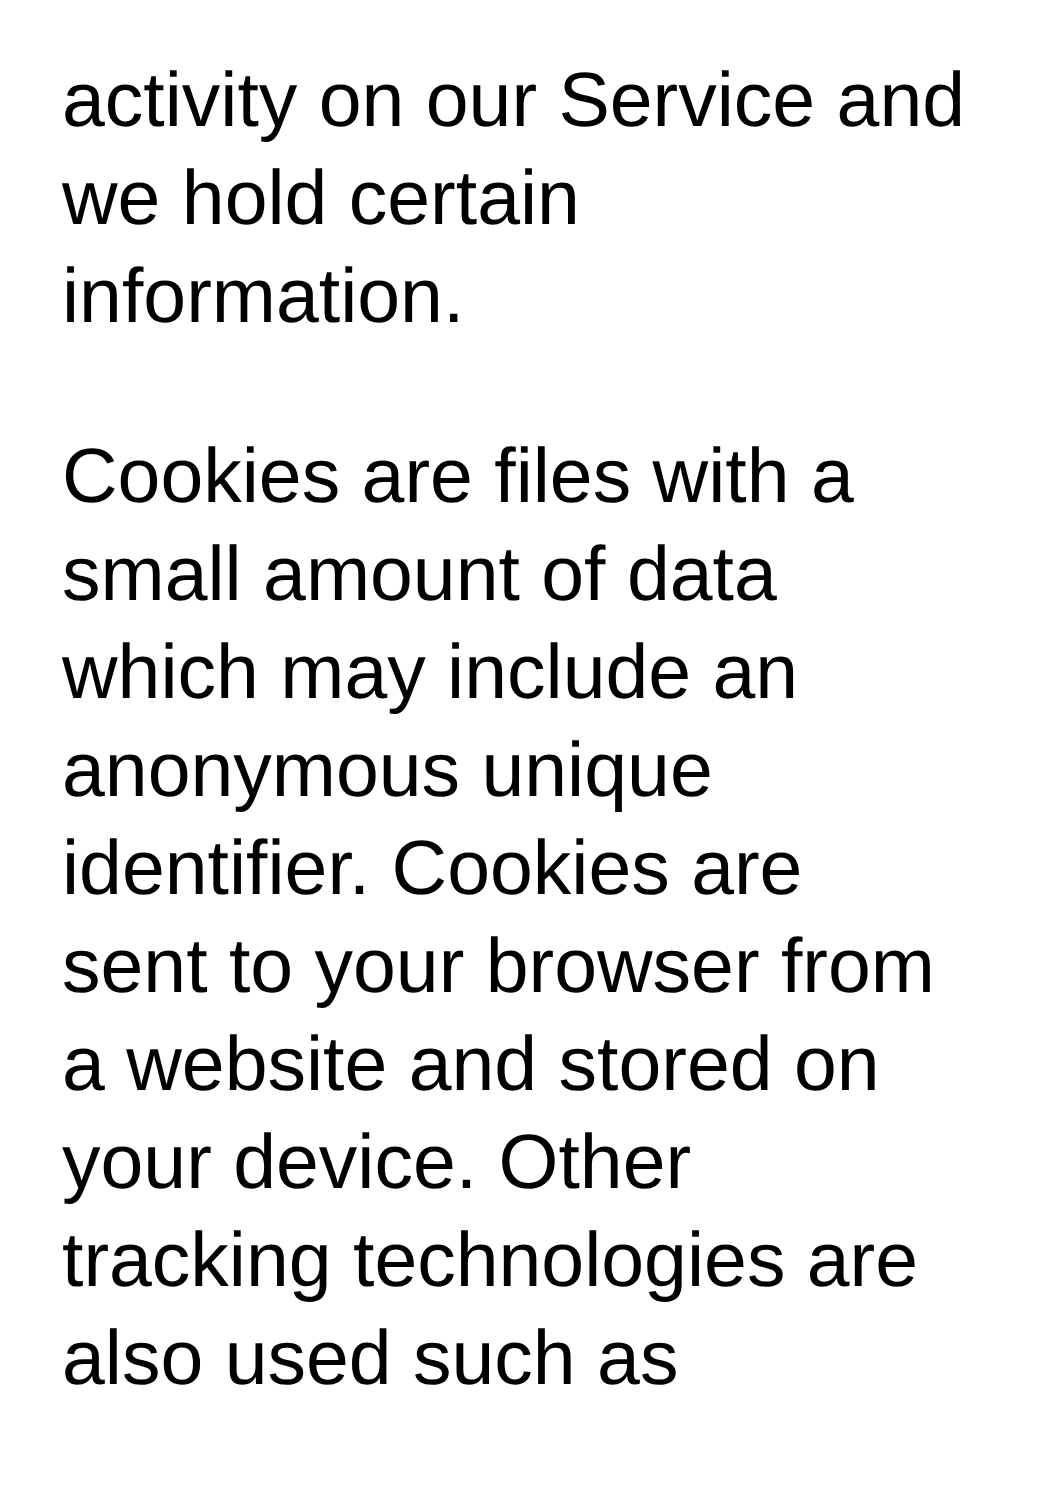activity on our Service and
we hold certain
information.
Cookies are files with a
small amount of data
which may include an
anonymous unique
identifier. Cookies are
sent to your browser from
a website and stored on
your device. Other
tracking technologies are
also used such as